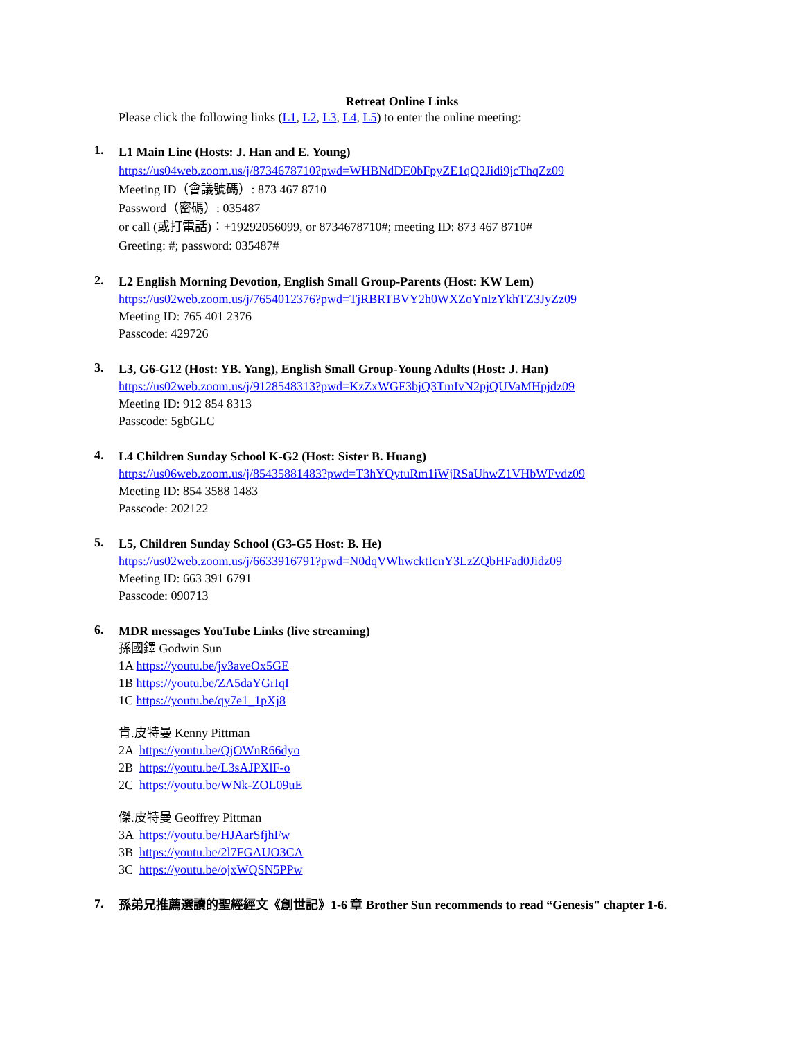Retreat Online Links
Please click the following links (L1, L2, L3, L4, L5) to enter the online meeting:
1.
L1 Main Line (Hosts: J. Han and E. Young)
https://us04web.zoom.us/j/8734678710?pwd=WHBNdDE0bFpyZE1qQ2Jidi9jcThqZz09
Meeting ID（會議號碼）: 873 467 8710
Password（密碼）: 035487
or call (或打電話)：+19292056099, or 8734678710#; meeting ID: 873 467 8710#
Greeting: #; password: 035487#
2.
L2 English Morning Devotion, English Small Group-Parents (Host: KW Lem)
https://us02web.zoom.us/j/7654012376?pwd=TjRBRTBVY2h0WXZoYnIzYkhTZ3JyZz09
Meeting ID: 765 401 2376
Passcode: 429726
3.
L3, G6-G12 (Host: YB. Yang), English Small Group-Young Adults (Host: J. Han)
https://us02web.zoom.us/j/9128548313?pwd=KzZxWGF3bjQ3TmIvN2pjQUVaMHpjdz09
Meeting ID: 912 854 8313
Passcode: 5gbGLC
4.
L4 Children Sunday School K-G2 (Host: Sister B. Huang)
https://us06web.zoom.us/j/85435881483?pwd=T3hYQytuRm1iWjRSaUhwZ1VHbWFvdz09
Meeting ID: 854 3588 1483
Passcode: 202122
5.
L5, Children Sunday School (G3-G5 Host: B. He)
https://us02web.zoom.us/j/6633916791?pwd=N0dqVWhwcktIcnY3LzZQbHFad0Jidz09
Meeting ID: 663 391 6791
Passcode: 090713
6.
MDR messages YouTube Links (live streaming)
孫國鐸 Godwin Sun
1A https://youtu.be/jv3aveOx5GE
1B https://youtu.be/ZA5daYGrIqI
1C https://youtu.be/qy7e1_1pXj8
肯.皮特曼 Kenny Pittman
2A https://youtu.be/QjOWnR66dyo
2B https://youtu.be/L3sAJPXlF-o
2C https://youtu.be/WNk-ZOL09uE
傑.皮特曼 Geoffrey Pittman
3A https://youtu.be/HJAarSfjhFw
3B https://youtu.be/2l7FGAUO3CA
3C https://youtu.be/ojxWQSN5PPw
7.
孫弟兄推薦選讀的聖經經文《創世記》1-6 章 Brother Sun recommends to read “Genesis" chapter 1-6.